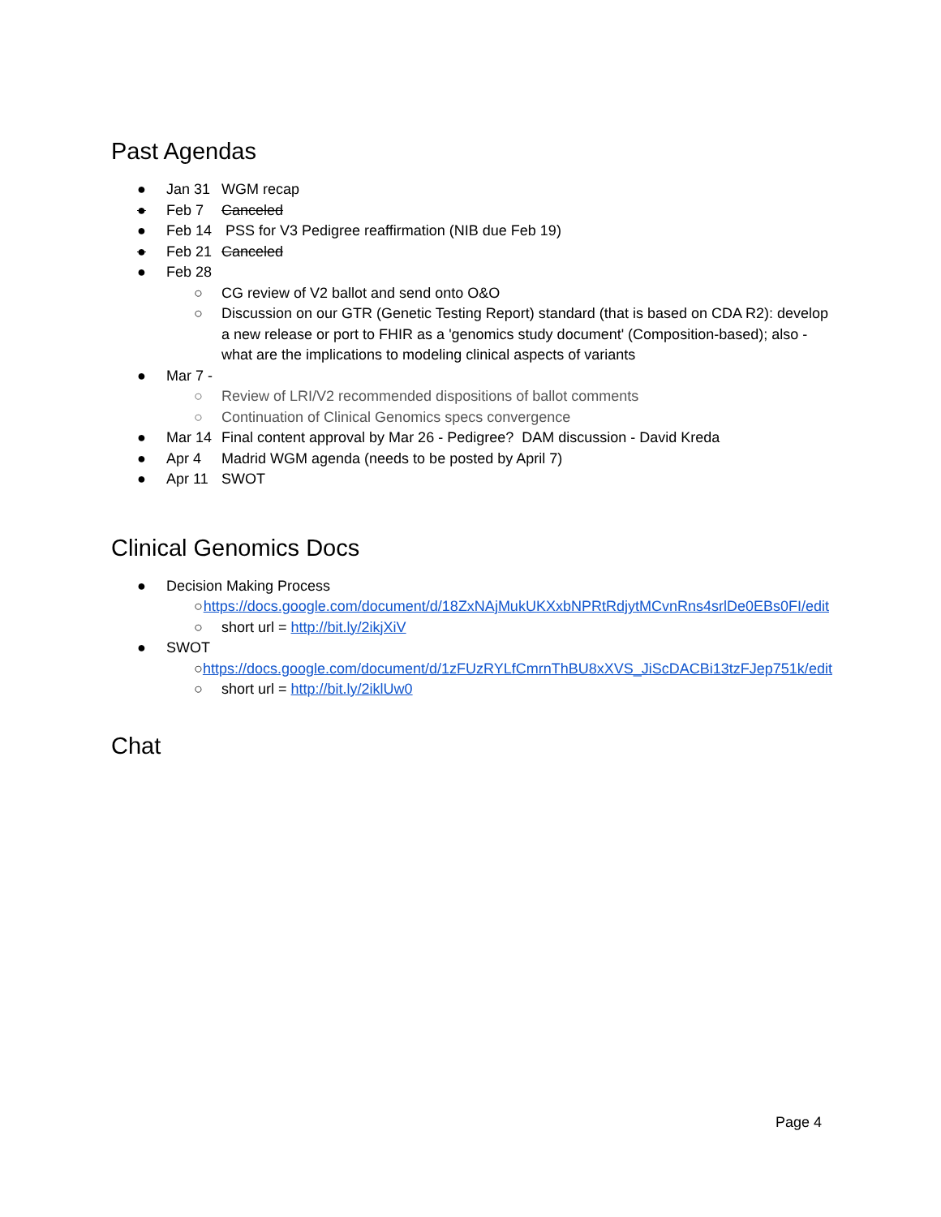Past Agendas
● Jan 31 WGM recap
● Feb 7 Canceled
● Feb 14 PSS for V3 Pedigree reaffirmation (NIB due Feb 19)
● Feb 21 Canceled
● Feb 28
○ CG review of V2 ballot and send onto O&O
○ Discussion on our GTR (Genetic Testing Report) standard (that is based on CDA R2): develop a new release or port to FHIR as a 'genomics study document' (Composition-based); also - what are the implications to modeling clinical aspects of variants
● Mar 7 -
○ Review of LRI/V2 recommended dispositions of ballot comments
○ Continuation of Clinical Genomics specs convergence
● Mar 14 Final content approval by Mar 26 - Pedigree? DAM discussion - David Kreda
● Apr 4 Madrid WGM agenda (needs to be posted by April 7)
● Apr 11 SWOT
Clinical Genomics Docs
● Decision Making Process
○ https://docs.google.com/document/d/18ZxNAjMukUKXxbNPRtRdjytMCvnRns4srlDe0EBs0FI/edit
○ short url = http://bit.ly/2ikjXiV
● SWOT
○ https://docs.google.com/document/d/1zFUzRYLfCmrnThBU8xXVS_JiScDACBi13tzFJep751k/edit
○ short url = http://bit.ly/2iklUw0
Chat
Page 4